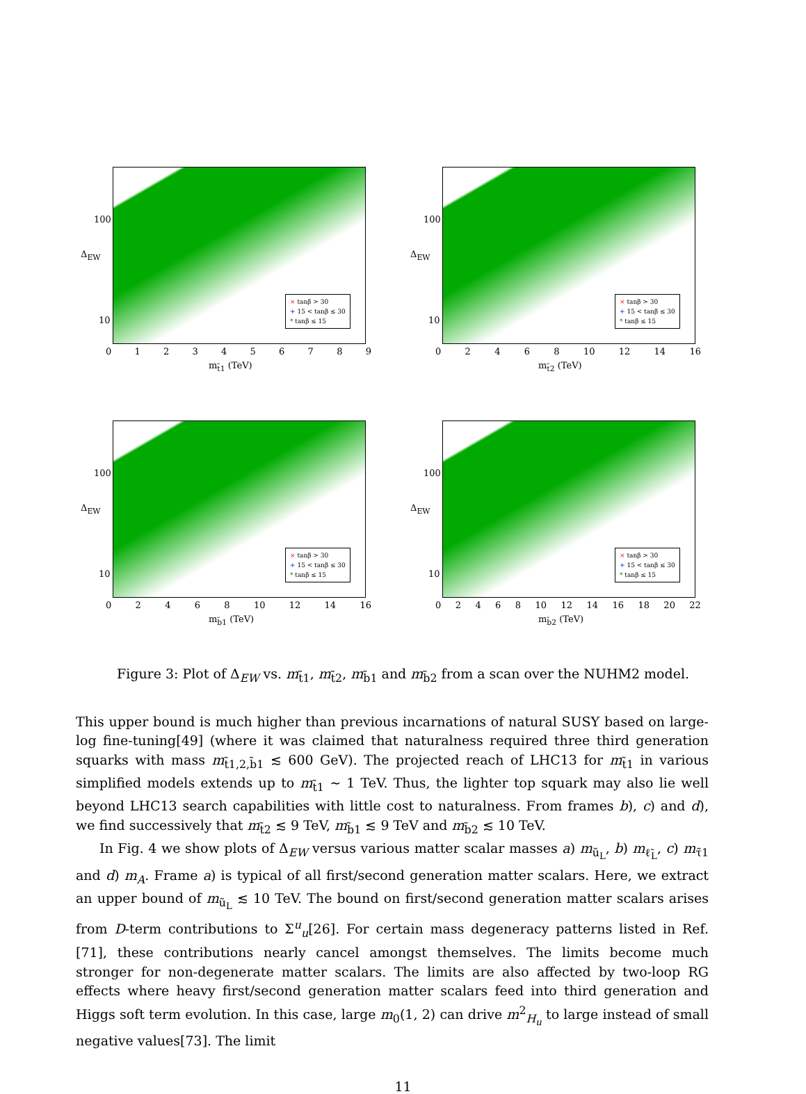Δ<sub>EW</sub>
100
10
0123456789
m<sub>t̃1</sub> (TeV)
× tanβ > 30
+ 15 < tanβ ≤ 30
* tanβ ≤ 15
Δ<sub>EW</sub>
100
10
02468 10 12 14 16
m<sub>t̃2</sub> (TeV)
× tanβ > 30
+ 15 < tanβ ≤ 30
* tanβ ≤ 15
Δ<sub>EW</sub>
100
10
02468 10 12 14 16
m<sub>b̃1</sub> (TeV)
× tanβ > 30
+ 15 < tanβ ≤ 30
* tanβ ≤ 15
Δ<sub>EW</sub>
100
10
02468 10 12 14 16 18 20 22
m<sub>b̃2</sub> (TeV)
× tanβ > 30
+ 15 < tanβ ≤ 30
* tanβ ≤ 15
Figure 3: Plot of Δ<sub>EW</sub> vs. m<sub>t̃1</sub>, m<sub>t̃2</sub>, m<sub>b̃1</sub> and m<sub>b̃2</sub> from a scan over the NUHM2 model.
This upper bound is much higher than previous incarnations of natural SUSY based on large-log fine-tuning[49] (where it was claimed that naturalness required three third generation squarks with mass m<sub>t̃1,2,b̃1</sub> ≲ 600 GeV). The projected reach of LHC13 for m<sub>t̃1</sub> in various simplified models extends up to m<sub>t̃1</sub> ∼ 1 TeV. Thus, the lighter top squark may also lie well beyond LHC13 search capabilities with little cost to naturalness. From frames b), c) and d), we find successively that m<sub>t̃2</sub> ≲ 9 TeV, m<sub>b̃1</sub> ≲ 9 TeV and m<sub>b̃2</sub> ≲ 10 TeV.
In Fig. 4 we show plots of Δ<sub>EW</sub> versus various matter scalar masses a) m<sub>ũ<sub>L</sub></sub>, b) m<sub>ℓ̃<sub>L</sub></sub>, c) m<sub>τ̃1</sub> and d) m<sub>A</sub>. Frame a) is typical of all first/second generation matter scalars. Here, we extract an upper bound of m<sub>ũ<sub>L</sub></sub> ≲ 10 TeV. The bound on first/second generation matter scalars arises from D-term contributions to Σ<sup>u</sup><sub>u</sub>[26]. For certain mass degeneracy patterns listed in Ref. [71], these contributions nearly cancel amongst themselves. The limits become much stronger for non-degenerate matter scalars. The limits are also affected by two-loop RG effects where heavy first/second generation matter scalars feed into third generation and Higgs soft term evolution. In this case, large m<sub>0</sub>(1, 2) can drive m<sup>2</sup><sub>H<sub>u</sub></sub> to large instead of small negative values[73]. The limit
11